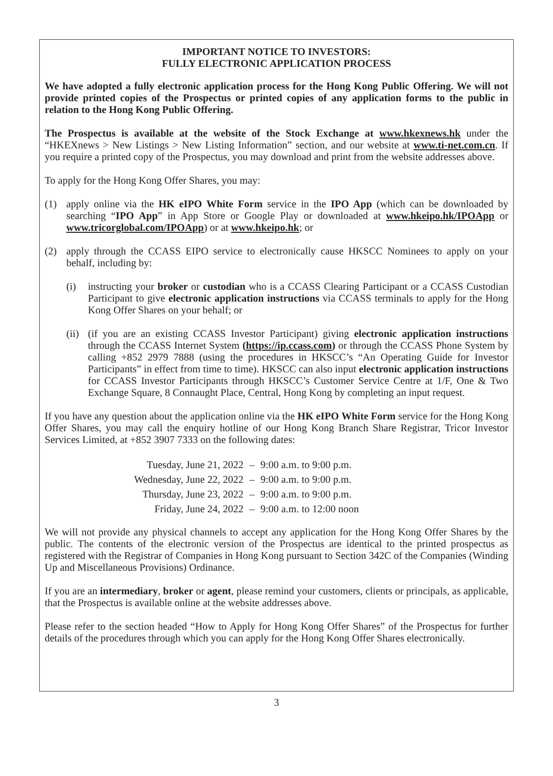IMPORTANT NOTICE TO INVESTORS:
FULLY ELECTRONIC APPLICATION PROCESS
We have adopted a fully electronic application process for the Hong Kong Public Offering. We will not provide printed copies of the Prospectus or printed copies of any application forms to the public in relation to the Hong Kong Public Offering.
The Prospectus is available at the website of the Stock Exchange at www.hkexnews.hk under the “HKEXnews > New Listings > New Listing Information” section, and our website at www.ti-net.com.cn. If you require a printed copy of the Prospectus, you may download and print from the website addresses above.
To apply for the Hong Kong Offer Shares, you may:
(1) apply online via the HK eIPO White Form service in the IPO App (which can be downloaded by searching “IPO App” in App Store or Google Play or downloaded at www.hkeipo.hk/IPOApp or www.tricorglobal.com/IPOApp) or at www.hkeipo.hk; or
(2) apply through the CCASS EIPO service to electronically cause HKSCC Nominees to apply on your behalf, including by:
(i) instructing your broker or custodian who is a CCASS Clearing Participant or a CCASS Custodian Participant to give electronic application instructions via CCASS terminals to apply for the Hong Kong Offer Shares on your behalf; or
(ii) (if you are an existing CCASS Investor Participant) giving electronic application instructions through the CCASS Internet System (https://ip.ccass.com) or through the CCASS Phone System by calling +852 2979 7888 (using the procedures in HKSCC’s “An Operating Guide for Investor Participants” in effect from time to time). HKSCC can also input electronic application instructions for CCASS Investor Participants through HKSCC’s Customer Service Centre at 1/F, One & Two Exchange Square, 8 Connaught Place, Central, Hong Kong by completing an input request.
If you have any question about the application online via the HK eIPO White Form service for the Hong Kong Offer Shares, you may call the enquiry hotline of our Hong Kong Branch Share Registrar, Tricor Investor Services Limited, at +852 3907 7333 on the following dates:
| Tuesday, June 21, 2022 | – | 9:00 a.m. to 9:00 p.m. |
| Wednesday, June 22, 2022 | – | 9:00 a.m. to 9:00 p.m. |
| Thursday, June 23, 2022 | – | 9:00 a.m. to 9:00 p.m. |
| Friday, June 24, 2022 | – | 9:00 a.m. to 12:00 noon |
We will not provide any physical channels to accept any application for the Hong Kong Offer Shares by the public. The contents of the electronic version of the Prospectus are identical to the printed prospectus as registered with the Registrar of Companies in Hong Kong pursuant to Section 342C of the Companies (Winding Up and Miscellaneous Provisions) Ordinance.
If you are an intermediary, broker or agent, please remind your customers, clients or principals, as applicable, that the Prospectus is available online at the website addresses above.
Please refer to the section headed “How to Apply for Hong Kong Offer Shares” of the Prospectus for further details of the procedures through which you can apply for the Hong Kong Offer Shares electronically.
3